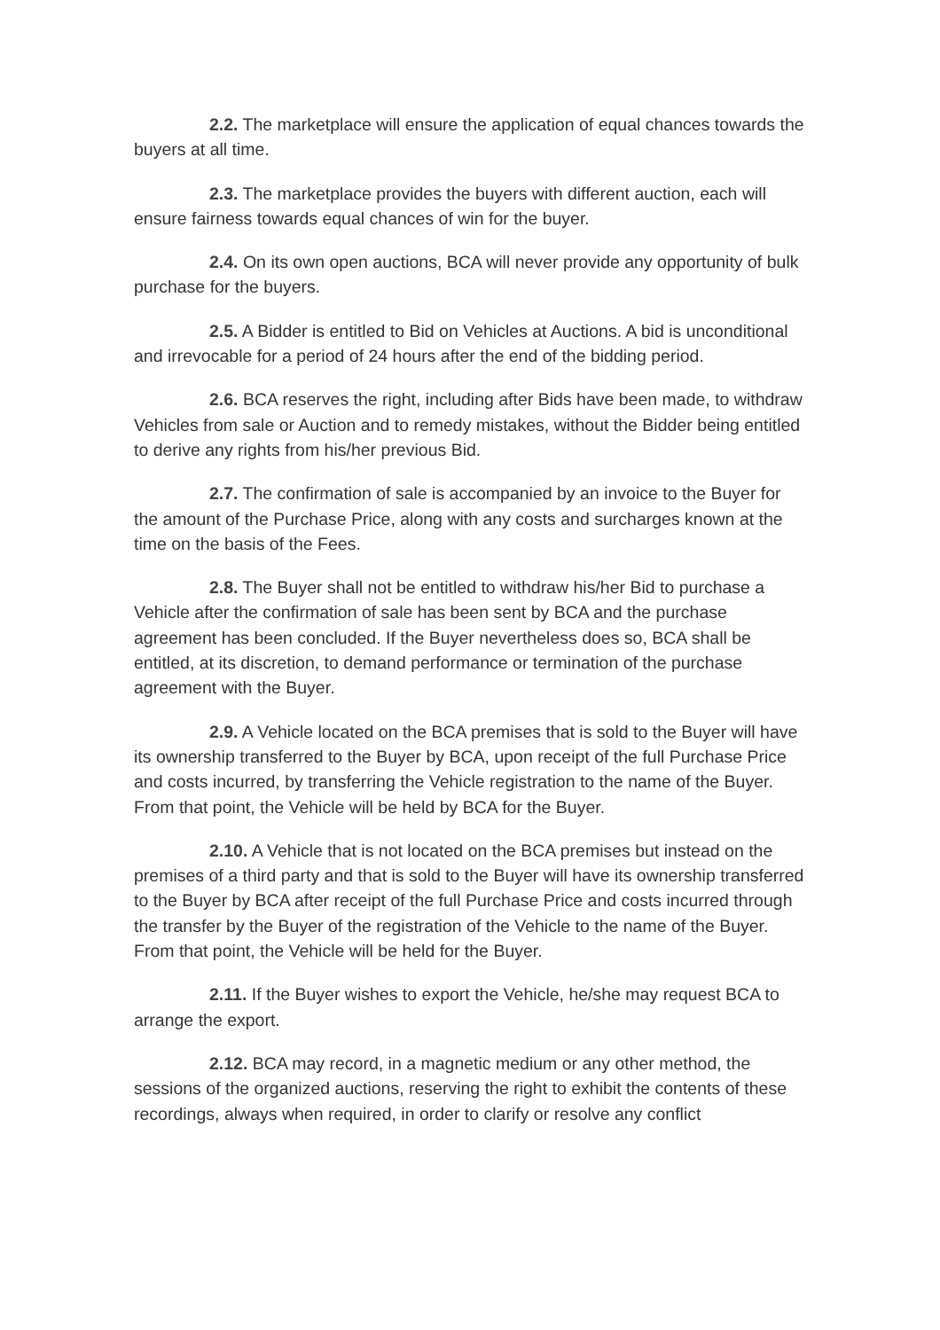2.2. The marketplace will ensure the application of equal chances towards the buyers at all time.
2.3. The marketplace provides the buyers with different auction, each will ensure fairness towards equal chances of win for the buyer.
2.4. On its own open auctions, BCA will never provide any opportunity of bulk purchase for the buyers.
2.5. A Bidder is entitled to Bid on Vehicles at Auctions. A bid is unconditional and irrevocable for a period of 24 hours after the end of the bidding period.
2.6. BCA reserves the right, including after Bids have been made, to withdraw Vehicles from sale or Auction and to remedy mistakes, without the Bidder being entitled to derive any rights from his/her previous Bid.
2.7. The confirmation of sale is accompanied by an invoice to the Buyer for the amount of the Purchase Price, along with any costs and surcharges known at the time on the basis of the Fees.
2.8. The Buyer shall not be entitled to withdraw his/her Bid to purchase a Vehicle after the confirmation of sale has been sent by BCA and the purchase agreement has been concluded. If the Buyer nevertheless does so, BCA shall be entitled, at its discretion, to demand performance or termination of the purchase agreement with the Buyer.
2.9. A Vehicle located on the BCA premises that is sold to the Buyer will have its ownership transferred to the Buyer by BCA, upon receipt of the full Purchase Price and costs incurred, by transferring the Vehicle registration to the name of the Buyer. From that point, the Vehicle will be held by BCA for the Buyer.
2.10. A Vehicle that is not located on the BCA premises but instead on the premises of a third party and that is sold to the Buyer will have its ownership transferred to the Buyer by BCA after receipt of the full Purchase Price and costs incurred through the transfer by the Buyer of the registration of the Vehicle to the name of the Buyer. From that point, the Vehicle will be held for the Buyer.
2.11. If the Buyer wishes to export the Vehicle, he/she may request BCA to arrange the export.
2.12. BCA may record, in a magnetic medium or any other method, the sessions of the organized auctions, reserving the right to exhibit the contents of these recordings, always when required, in order to clarify or resolve any conflict